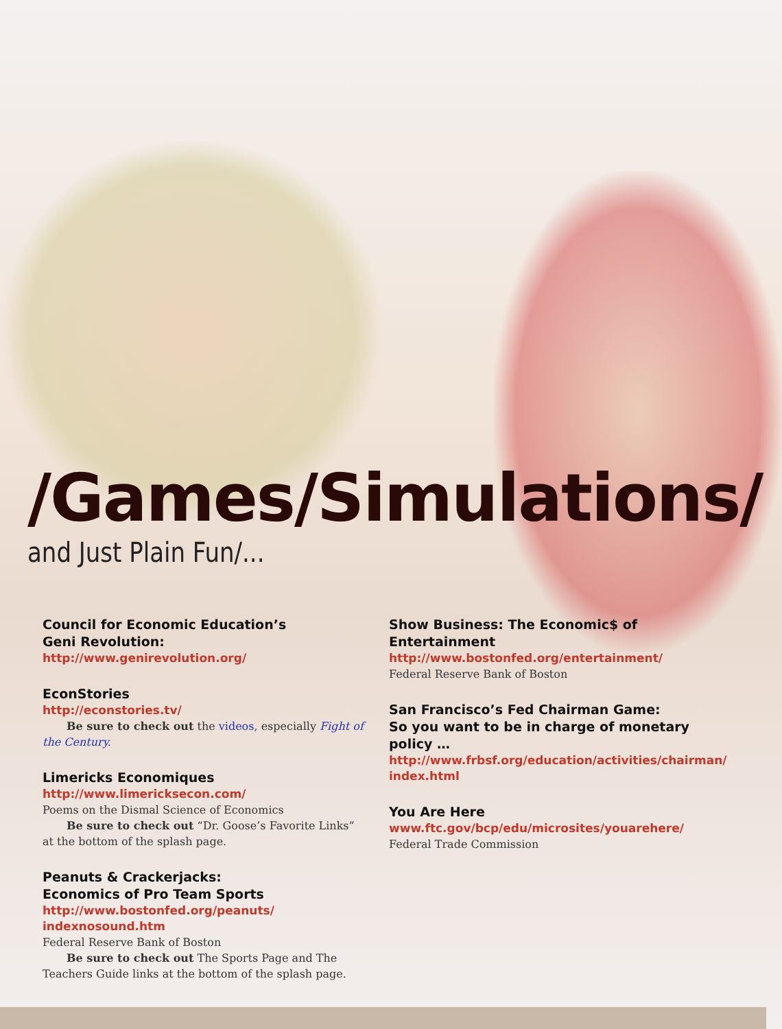/Games/Simulations/
and Just Plain Fun/...
Council for Economic Education’s
Geni Revolution:
http://www.genirevolution.org/
EconStories
http://econstories.tv/
Be sure to check out the videos, especially Fight of the Century.
Limericks Economiques
http://www.limericksecon.com/
Poems on the Dismal Science of Economics
Be sure to check out “Dr. Goose’s Favorite Links” at the bottom of the splash page.
Peanuts & Crackerjacks:
Economics of Pro Team Sports
http://www.bostonfed.org/peanuts/
indexnosound.htm
Federal Reserve Bank of Boston
Be sure to check out The Sports Page and The Teachers Guide links at the bottom of the splash page.
Show Business: The Economic$ of Entertainment
http://www.bostonfed.org/entertainment/
Federal Reserve Bank of Boston
San Francisco’s Fed Chairman Game:
So you want to be in charge of monetary policy …
http://www.frbsf.org/education/activities/chairman/
index.html
You Are Here
www.ftc.gov/bcp/edu/microsites/youarehere/
Federal Trade Commission